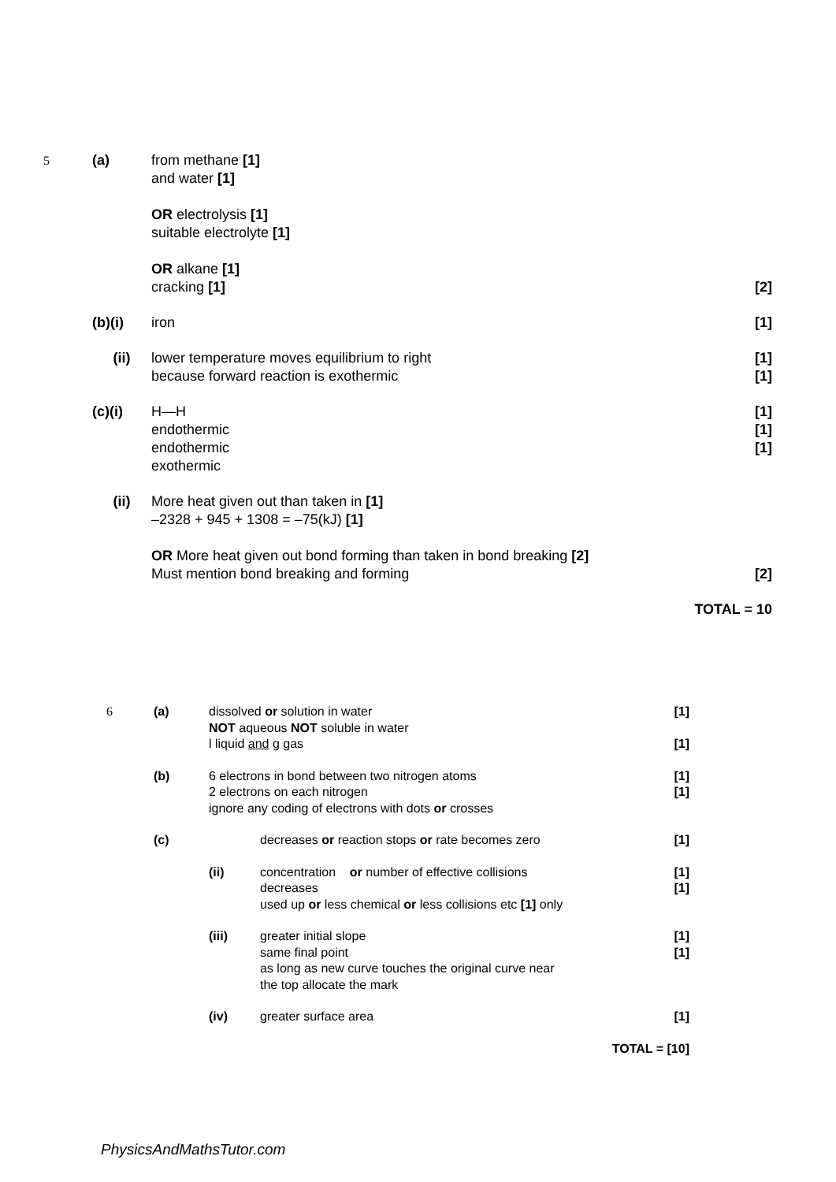| 5 | (a) | from methane [1] and water [1] OR electrolysis [1] suitable electrolyte [1] OR alkane [1] cracking [1] | [2] |
| | (b)(i) | iron | [1] |
| | (ii) | lower temperature moves equilibrium to right because forward reaction is exothermic | [1] [1] |
| | (c)(i) | H—H endothermic endothermic exothermic | [1] [1] [1] |
| | (ii) | More heat given out than taken in [1] –2328 + 945 + 1308 = –75(kJ) [1] OR More heat given out bond forming than taken in bond breaking [2] Must mention bond breaking and forming | [2] |
| | | | TOTAL = 10 |
| 6 | (a) | dissolved or solution in water NOT aqueous NOT soluble in water l liquid and g gas | | [1] [1] |
| | (b) | 6 electrons in bond between two nitrogen atoms 2 electrons on each nitrogen ignore any coding of electrons with dots or crosses | | [1] [1] |
| | (c) | | decreases or reaction stops or rate becomes zero | [1] |
| | | (ii) | concentration or number of effective collisions decreases used up or less chemical or less collisions etc [1] only | [1] [1] |
| | | (iii) | greater initial slope same final point as long as new curve touches the original curve near the top allocate the mark | [1] [1] |
| | | (iv) | greater surface area | [1] |
| | | | TOTAL = [10] | |
PhysicsAndMathsTutor.com